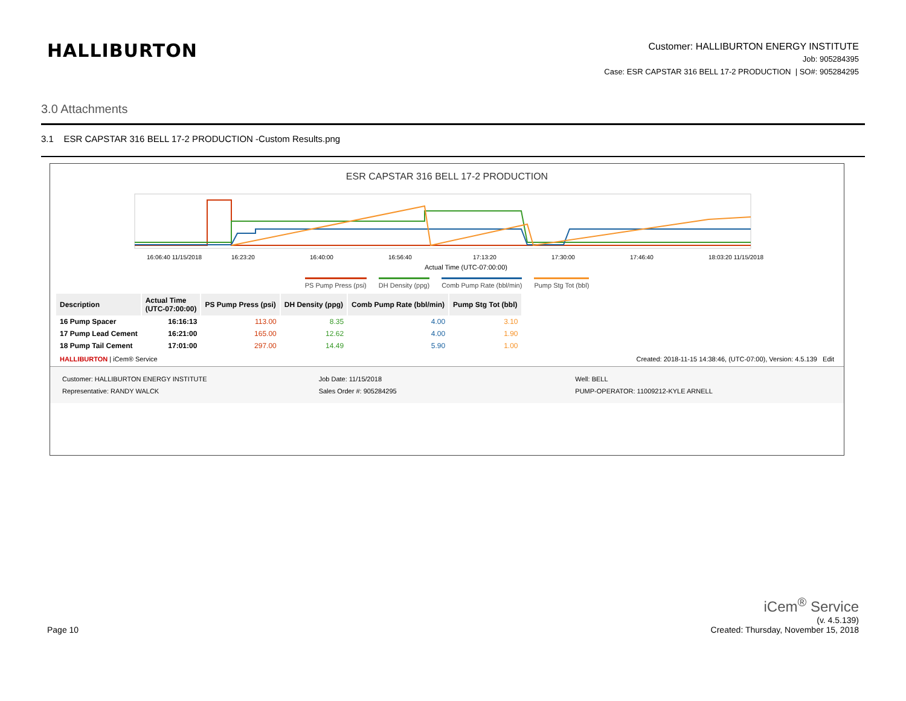HALLIBURTON
Customer: HALLIBURTON ENERGY INSTITUTE
Job: 905284395
Case: ESR CAPSTAR 316 BELL 17-2 PRODUCTION | SO#: 905284295
3.0 Attachments
3.1 ESR CAPSTAR 316 BELL 17-2 PRODUCTION -Custom Results.png
ESR CAPSTAR 316 BELL 17-2 PRODUCTION
16:06:40 11/15/2018
16:23:20
16:40:00
16:56:40
17:13:20
17:30:00
17:46:40
18:03:20 11/15/2018
Actual Time (UTC-07:00:00)
PS Pump Press (psi) DH Density (ppg) Comb Pump Rate (bbl/min) Pump Stg Tot (bbl)
| Description | Actual Time (UTC-07:00:00) | PS Pump Press (psi) | DH Density (ppg) | Comb Pump Rate (bbl/min) | Pump Stg Tot (bbl) |
| --- | --- | --- | --- | --- | --- |
| 16 Pump Spacer | 16:16:13 | 113.00 | 8.35 | 4.00 | 3.10 |
| 17 Pump Lead Cement | 16:21:00 | 165.00 | 12.62 | 4.00 | 1.90 |
| 18 Pump Tail Cement | 17:01:00 | 297.00 | 14.49 | 5.90 | 1.00 |
HALLIBURTON | iCem® Service Created: 2018-11-15 14:38:46, (UTC-07:00), Version: 4.5.139 Edit
Customer: HALLIBURTON ENERGY INSTITUTE
Representative: RANDY WALCK
Job Date: 11/15/2018
Sales Order #: 905284295
Well: BELL
PUMP-OPERATOR: 11009212-KYLE ARNELL
Page 10
iCem<sup>®</sup> Service
(v. 4.5.139)
Created: Thursday, November 15, 2018